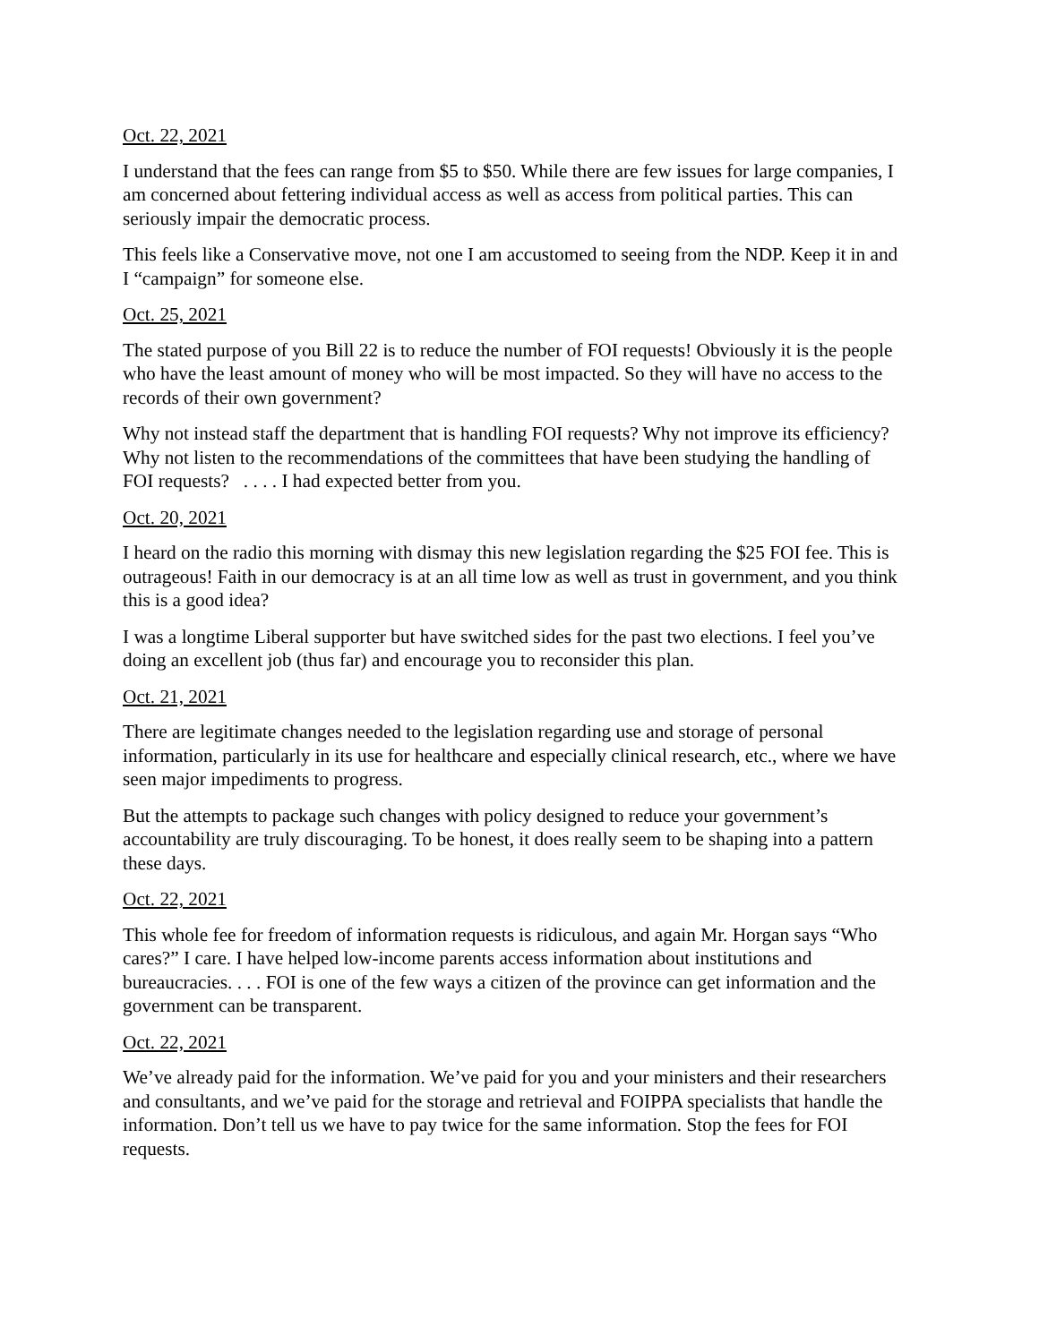Oct. 22, 2021
I understand that the fees can range from $5 to $50. While there are few issues for large companies, I am concerned about fettering individual access as well as access from political parties. This can seriously impair the democratic process.
This feels like a Conservative move, not one I am accustomed to seeing from the NDP. Keep it in and I “campaign” for someone else.
Oct. 25, 2021
The stated purpose of you Bill 22 is to reduce the number of FOI requests! Obviously it is the people who have the least amount of money who will be most impacted. So they will have no access to the records of their own government?
Why not instead staff the department that is handling FOI requests? Why not improve its efficiency? Why not listen to the recommendations of the committees that have been studying the handling of FOI requests? . . . . I had expected better from you.
Oct. 20, 2021
I heard on the radio this morning with dismay this new legislation regarding the $25 FOI fee. This is outrageous! Faith in our democracy is at an all time low as well as trust in government, and you think this is a good idea?
I was a longtime Liberal supporter but have switched sides for the past two elections. I feel you’ve doing an excellent job (thus far) and encourage you to reconsider this plan.
Oct. 21, 2021
There are legitimate changes needed to the legislation regarding use and storage of personal information, particularly in its use for healthcare and especially clinical research, etc., where we have seen major impediments to progress.
But the attempts to package such changes with policy designed to reduce your government’s accountability are truly discouraging. To be honest, it does really seem to be shaping into a pattern these days.
Oct. 22, 2021
This whole fee for freedom of information requests is ridiculous, and again Mr. Horgan says “Who cares?” I care. I have helped low-income parents access information about institutions and bureaucracies. . . . FOI is one of the few ways a citizen of the province can get information and the government can be transparent.
Oct. 22, 2021
We’ve already paid for the information. We’ve paid for you and your ministers and their researchers and consultants, and we’ve paid for the storage and retrieval and FOIPPA specialists that handle the information. Don’t tell us we have to pay twice for the same information. Stop the fees for FOI requests.